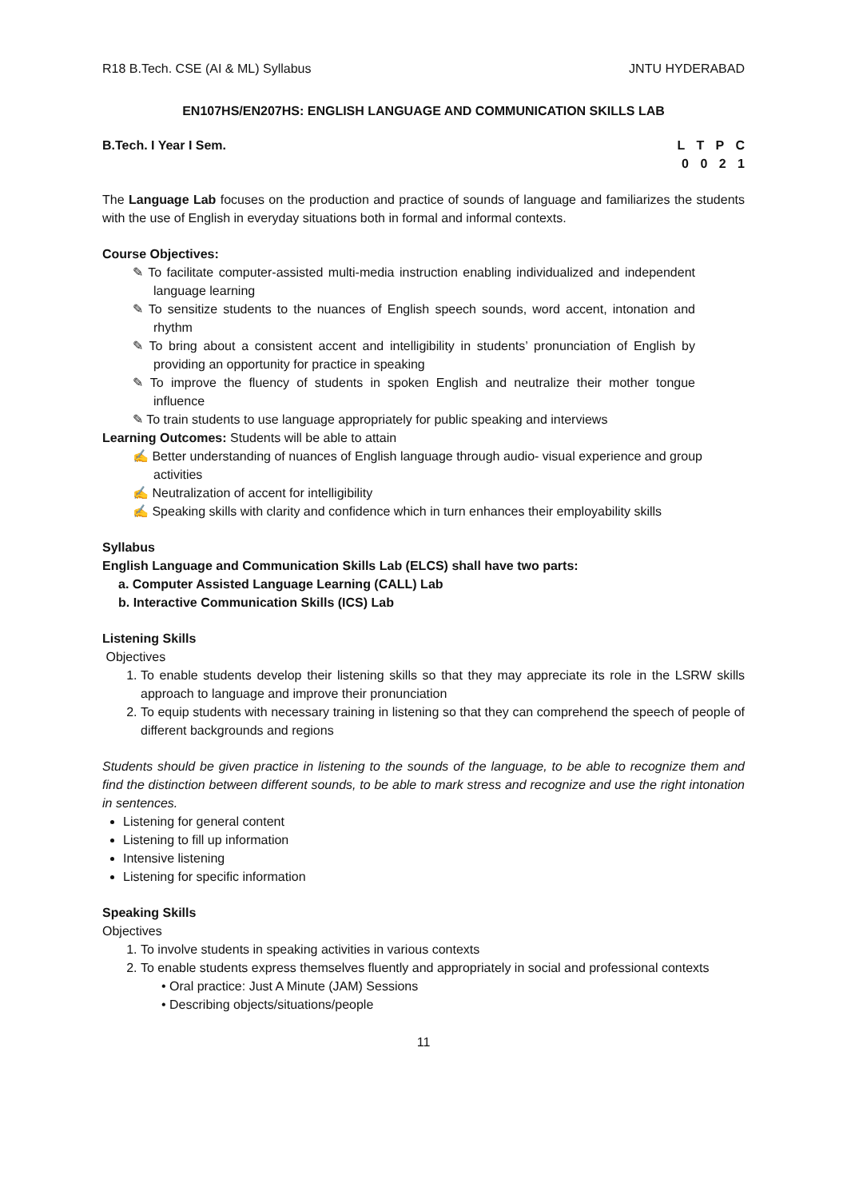R18 B.Tech. CSE (AI & ML) Syllabus JNTU HYDERABAD
EN107HS/EN207HS: ENGLISH LANGUAGE AND COMMUNICATION SKILLS LAB
B.Tech. I Year I Sem. L T P C
0 0 2 1
The Language Lab focuses on the production and practice of sounds of language and familiarizes the students with the use of English in everyday situations both in formal and informal contexts.
Course Objectives:
✎ To facilitate computer-assisted multi-media instruction enabling individualized and independent language learning
✎ To sensitize students to the nuances of English speech sounds, word accent, intonation and rhythm
✎ To bring about a consistent accent and intelligibility in students’ pronunciation of English by providing an opportunity for practice in speaking
✎ To improve the fluency of students in spoken English and neutralize their mother tongue influence
✎ To train students to use language appropriately for public speaking and interviews
Learning Outcomes: Students will be able to attain
✍ Better understanding of nuances of English language through audio- visual experience and group activities
✍ Neutralization of accent for intelligibility
✍ Speaking skills with clarity and confidence which in turn enhances their employability skills
Syllabus
English Language and Communication Skills Lab (ELCS) shall have two parts:
a. Computer Assisted Language Learning (CALL) Lab
b. Interactive Communication Skills (ICS) Lab
Listening Skills
Objectives
1. To enable students develop their listening skills so that they may appreciate its role in the LSRW skills approach to language and improve their pronunciation
2. To equip students with necessary training in listening so that they can comprehend the speech of people of different backgrounds and regions
Students should be given practice in listening to the sounds of the language, to be able to recognize them and find the distinction between different sounds, to be able to mark stress and recognize and use the right intonation in sentences.
Listening for general content
Listening to fill up information
Intensive listening
Listening for specific information
Speaking Skills
Objectives
1. To involve students in speaking activities in various contexts
2. To enable students express themselves fluently and appropriately in social and professional contexts
• Oral practice: Just A Minute (JAM) Sessions
• Describing objects/situations/people
11